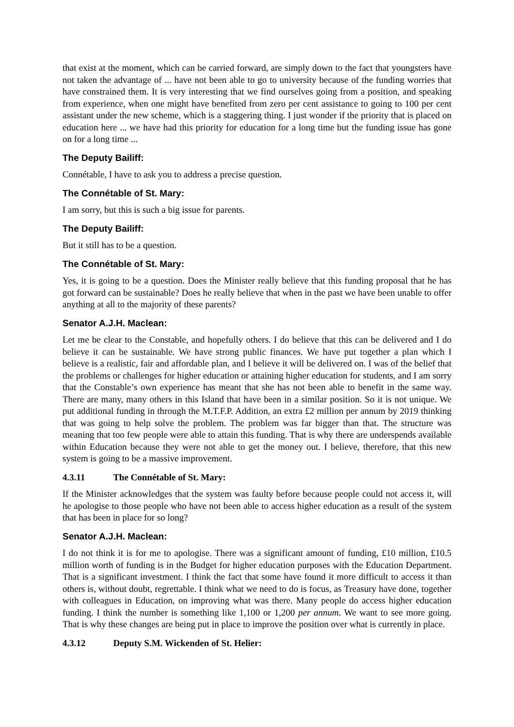that exist at the moment, which can be carried forward, are simply down to the fact that youngsters have not taken the advantage of ... have not been able to go to university because of the funding worries that have constrained them. It is very interesting that we find ourselves going from a position, and speaking from experience, when one might have benefited from zero per cent assistance to going to 100 per cent assistant under the new scheme, which is a staggering thing. I just wonder if the priority that is placed on education here ... we have had this priority for education for a long time but the funding issue has gone on for a long time ...
The Deputy Bailiff:
Connétable, I have to ask you to address a precise question.
The Connétable of St. Mary:
I am sorry, but this is such a big issue for parents.
The Deputy Bailiff:
But it still has to be a question.
The Connétable of St. Mary:
Yes, it is going to be a question. Does the Minister really believe that this funding proposal that he has got forward can be sustainable? Does he really believe that when in the past we have been unable to offer anything at all to the majority of these parents?
Senator A.J.H. Maclean:
Let me be clear to the Constable, and hopefully others. I do believe that this can be delivered and I do believe it can be sustainable. We have strong public finances. We have put together a plan which I believe is a realistic, fair and affordable plan, and I believe it will be delivered on. I was of the belief that the problems or challenges for higher education or attaining higher education for students, and I am sorry that the Constable’s own experience has meant that she has not been able to benefit in the same way. There are many, many others in this Island that have been in a similar position. So it is not unique. We put additional funding in through the M.T.F.P. Addition, an extra £2 million per annum by 2019 thinking that was going to help solve the problem. The problem was far bigger than that. The structure was meaning that too few people were able to attain this funding. That is why there are underspends available within Education because they were not able to get the money out. I believe, therefore, that this new system is going to be a massive improvement.
4.3.11 The Connétable of St. Mary:
If the Minister acknowledges that the system was faulty before because people could not access it, will he apologise to those people who have not been able to access higher education as a result of the system that has been in place for so long?
Senator A.J.H. Maclean:
I do not think it is for me to apologise. There was a significant amount of funding, £10 million, £10.5 million worth of funding is in the Budget for higher education purposes with the Education Department. That is a significant investment. I think the fact that some have found it more difficult to access it than others is, without doubt, regrettable. I think what we need to do is focus, as Treasury have done, together with colleagues in Education, on improving what was there. Many people do access higher education funding. I think the number is something like 1,100 or 1,200 per annum. We want to see more going. That is why these changes are being put in place to improve the position over what is currently in place.
4.3.12 Deputy S.M. Wickenden of St. Helier: